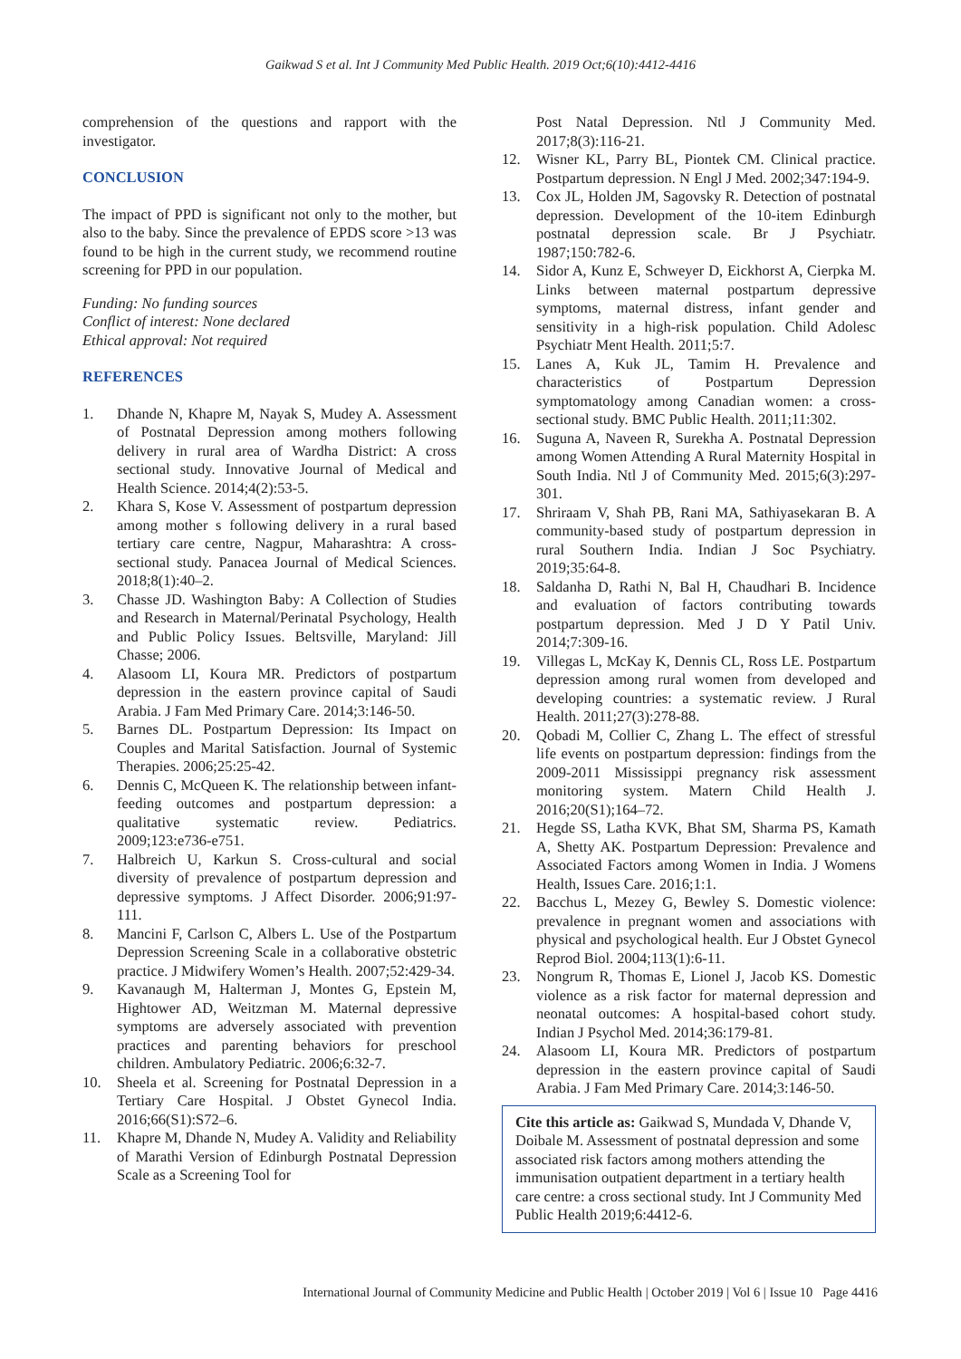Gaikwad S et al. Int J Community Med Public Health. 2019 Oct;6(10):4412-4416
comprehension of the questions and rapport with the investigator.
CONCLUSION
The impact of PPD is significant not only to the mother, but also to the baby. Since the prevalence of EPDS score >13 was found to be high in the current study, we recommend routine screening for PPD in our population.
Funding: No funding sources
Conflict of interest: None declared
Ethical approval: Not required
REFERENCES
1. Dhande N, Khapre M, Nayak S, Mudey A. Assessment of Postnatal Depression among mothers following delivery in rural area of Wardha District: A cross sectional study. Innovative Journal of Medical and Health Science. 2014;4(2):53-5.
2. Khara S, Kose V. Assessment of postpartum depression among mother s following delivery in a rural based tertiary care centre, Nagpur, Maharashtra: A cross-sectional study. Panacea Journal of Medical Sciences. 2018;8(1):40–2.
3. Chasse JD. Washington Baby: A Collection of Studies and Research in Maternal/Perinatal Psychology, Health and Public Policy Issues. Beltsville, Maryland: Jill Chasse; 2006.
4. Alasoom LI, Koura MR. Predictors of postpartum depression in the eastern province capital of Saudi Arabia. J Fam Med Primary Care. 2014;3:146-50.
5. Barnes DL. Postpartum Depression: Its Impact on Couples and Marital Satisfaction. Journal of Systemic Therapies. 2006;25:25-42.
6. Dennis C, McQueen K. The relationship between infant-feeding outcomes and postpartum depression: a qualitative systematic review. Pediatrics. 2009;123:e736-e751.
7. Halbreich U, Karkun S. Cross-cultural and social diversity of prevalence of postpartum depression and depressive symptoms. J Affect Disorder. 2006;91:97-111.
8. Mancini F, Carlson C, Albers L. Use of the Postpartum Depression Screening Scale in a collaborative obstetric practice. J Midwifery Women’s Health. 2007;52:429-34.
9. Kavanaugh M, Halterman J, Montes G, Epstein M, Hightower AD, Weitzman M. Maternal depressive symptoms are adversely associated with prevention practices and parenting behaviors for preschool children. Ambulatory Pediatric. 2006;6:32-7.
10. Sheela et al. Screening for Postnatal Depression in a Tertiary Care Hospital. J Obstet Gynecol India. 2016;66(S1):S72–6.
11. Khapre M, Dhande N, Mudey A. Validity and Reliability of Marathi Version of Edinburgh Postnatal Depression Scale as a Screening Tool for
Post Natal Depression. Ntl J Community Med. 2017;8(3):116-21.
12. Wisner KL, Parry BL, Piontek CM. Clinical practice. Postpartum depression. N Engl J Med. 2002;347:194-9.
13. Cox JL, Holden JM, Sagovsky R. Detection of postnatal depression. Development of the 10-item Edinburgh postnatal depression scale. Br J Psychiatr. 1987;150:782-6.
14. Sidor A, Kunz E, Schweyer D, Eickhorst A, Cierpka M. Links between maternal postpartum depressive symptoms, maternal distress, infant gender and sensitivity in a high-risk population. Child Adolesc Psychiatr Ment Health. 2011;5:7.
15. Lanes A, Kuk JL, Tamim H. Prevalence and characteristics of Postpartum Depression symptomatology among Canadian women: a cross-sectional study. BMC Public Health. 2011;11:302.
16. Suguna A, Naveen R, Surekha A. Postnatal Depression among Women Attending A Rural Maternity Hospital in South India. Ntl J of Community Med. 2015;6(3):297-301.
17. Shriraam V, Shah PB, Rani MA, Sathiyasekaran B. A community-based study of postpartum depression in rural Southern India. Indian J Soc Psychiatry. 2019;35:64-8.
18. Saldanha D, Rathi N, Bal H, Chaudhari B. Incidence and evaluation of factors contributing towards postpartum depression. Med J D Y Patil Univ. 2014;7:309-16.
19. Villegas L, McKay K, Dennis CL, Ross LE. Postpartum depression among rural women from developed and developing countries: a systematic review. J Rural Health. 2011;27(3):278-88.
20. Qobadi M, Collier C, Zhang L. The effect of stressful life events on postpartum depression: findings from the 2009-2011 Mississippi pregnancy risk assessment monitoring system. Matern Child Health J. 2016;20(S1);164–72.
21. Hegde SS, Latha KVK, Bhat SM, Sharma PS, Kamath A, Shetty AK. Postpartum Depression: Prevalence and Associated Factors among Women in India. J Womens Health, Issues Care. 2016;1:1.
22. Bacchus L, Mezey G, Bewley S. Domestic violence: prevalence in pregnant women and associations with physical and psychological health. Eur J Obstet Gynecol Reprod Biol. 2004;113(1):6-11.
23. Nongrum R, Thomas E, Lionel J, Jacob KS. Domestic violence as a risk factor for maternal depression and neonatal outcomes: A hospital-based cohort study. Indian J Psychol Med. 2014;36:179-81.
24. Alasoom LI, Koura MR. Predictors of postpartum depression in the eastern province capital of Saudi Arabia. J Fam Med Primary Care. 2014;3:146-50.
Cite this article as: Gaikwad S, Mundada V, Dhande V, Doibale M. Assessment of postnatal depression and some associated risk factors among mothers attending the immunisation outpatient department in a tertiary health care centre: a cross sectional study. Int J Community Med Public Health 2019;6:4412-6.
International Journal of Community Medicine and Public Health | October 2019 | Vol 6 | Issue 10 Page 4416